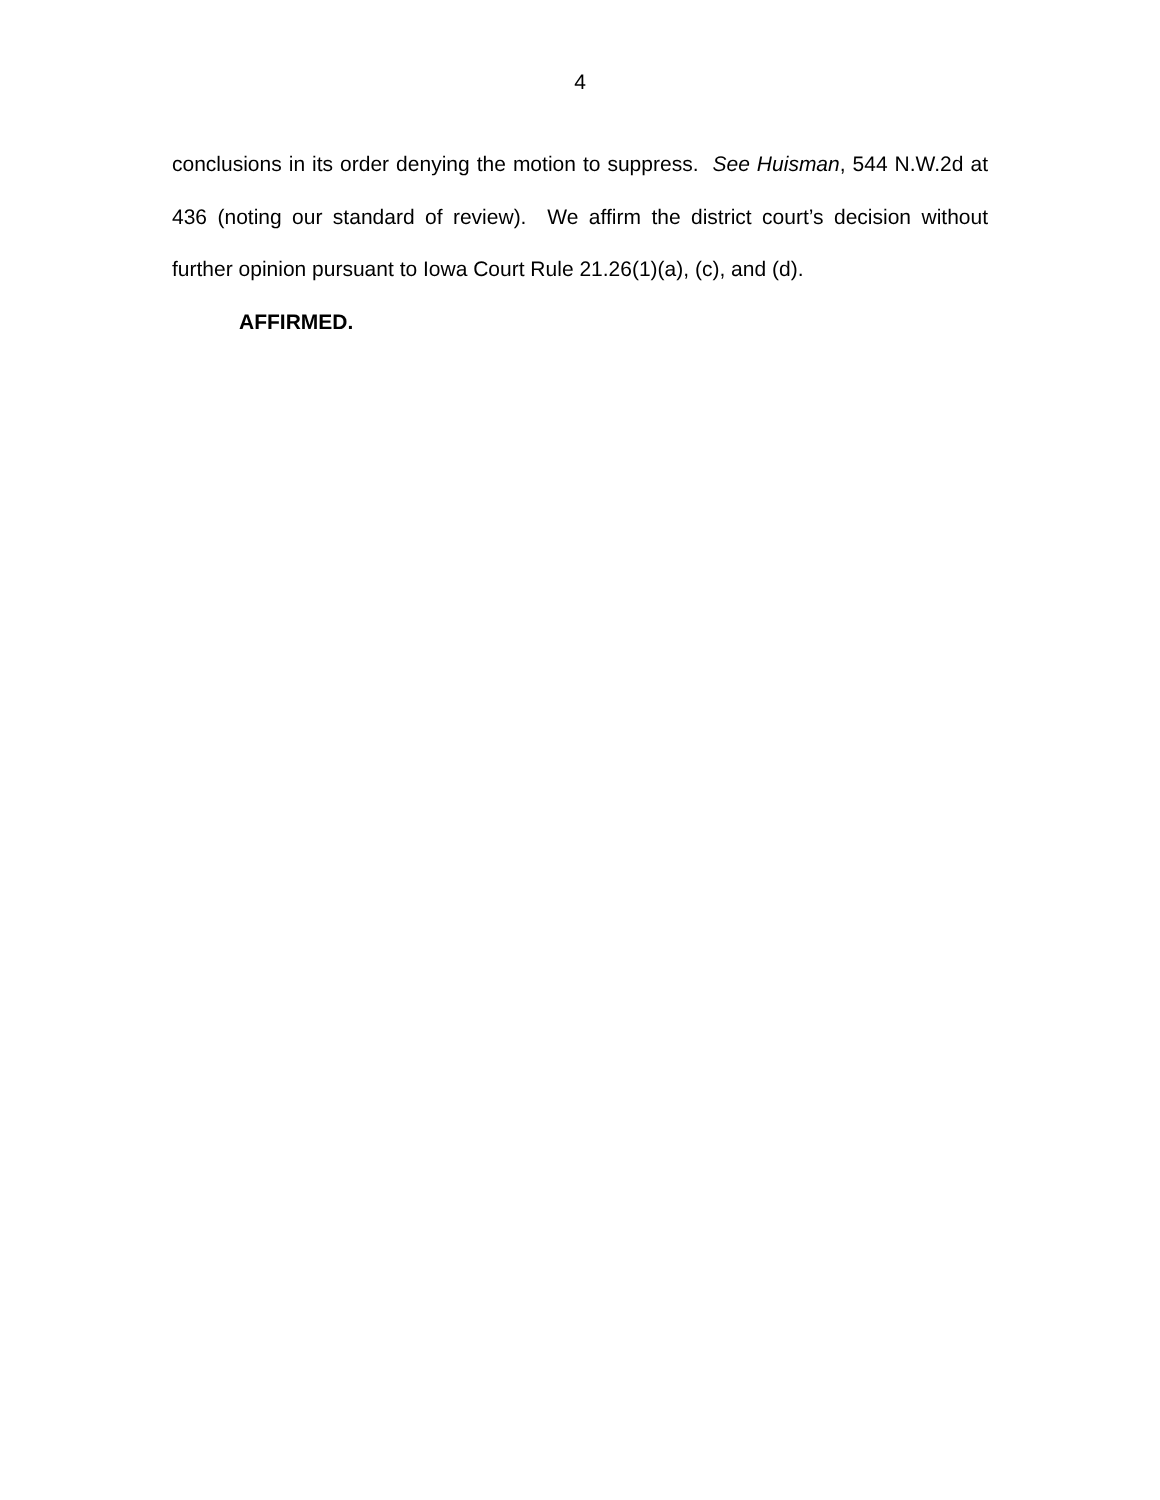4
conclusions in its order denying the motion to suppress. See Huisman, 544 N.W.2d at 436 (noting our standard of review). We affirm the district court’s decision without further opinion pursuant to Iowa Court Rule 21.26(1)(a), (c), and (d).
AFFIRMED.